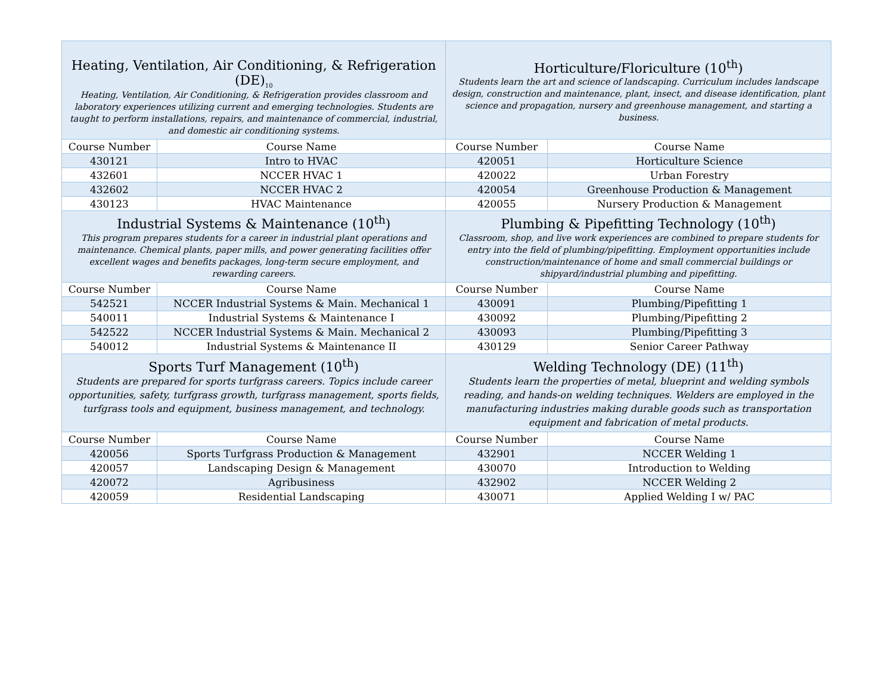| Heating, Ventilation, Air Conditioning, & Refrigeration (DE)<sub>10</sub> Heating, Ventilation, Air Conditioning, & Refrigeration provides classroom and laboratory experiences utilizing current and emerging technologies. Students are taught to perform installations, repairs, and maintenance of commercial, industrial, and domestic air conditioning systems. | | Horticulture/Floriculture (10<sup>th</sup>) Students learn the art and science of landscaping. Curriculum includes landscape design, construction and maintenance, plant, insect, and disease identification, plant science and propagation, nursery and greenhouse management, and starting a business. | |
| Course Number | Course Name | Course Number | Course Name |
| 430121 | Intro to HVAC | 420051 | Horticulture Science |
| 432601 | NCCER HVAC 1 | 420022 | Urban Forestry |
| 432602 | NCCER HVAC 2 | 420054 | Greenhouse Production & Management |
| 430123 | HVAC Maintenance | 420055 | Nursery Production & Management |
| Industrial Systems & Maintenance (10<sup>th</sup>) This program prepares students for a career in industrial plant operations and maintenance. Chemical plants, paper mills, and power generating facilities offer excellent wages and benefits packages, long-term secure employment, and rewarding careers. | | Plumbing & Pipefitting Technology (10<sup>th</sup>) Classroom, shop, and live work experiences are combined to prepare students for entry into the field of plumbing/pipefitting. Employment opportunities include construction/maintenance of home and small commercial buildings or shipyard/industrial plumbing and pipefitting. | |
| Course Number | Course Name | Course Number | Course Name |
| 542521 | NCCER Industrial Systems & Main. Mechanical 1 | 430091 | Plumbing/Pipefitting 1 |
| 540011 | Industrial Systems & Maintenance I | 430092 | Plumbing/Pipefitting 2 |
| 542522 | NCCER Industrial Systems & Main. Mechanical 2 | 430093 | Plumbing/Pipefitting 3 |
| 540012 | Industrial Systems & Maintenance II | 430129 | Senior Career Pathway |
| Sports Turf Management (10<sup>th</sup>) Students are prepared for sports turfgrass careers. Topics include career opportunities, safety, turfgrass growth, turfgrass management, sports fields, turfgrass tools and equipment, business management, and technology. | | Welding Technology (DE) (11<sup>th</sup>) Students learn the properties of metal, blueprint and welding symbols reading, and hands-on welding techniques. Welders are employed in the manufacturing industries making durable goods such as transportation equipment and fabrication of metal products. | |
| Course Number | Course Name | Course Number | Course Name |
| 420056 | Sports Turfgrass Production & Management | 432901 | NCCER Welding 1 |
| 420057 | Landscaping Design & Management | 430070 | Introduction to Welding |
| 420072 | Agribusiness | 432902 | NCCER Welding 2 |
| 420059 | Residential Landscaping | 430071 | Applied Welding I w/ PAC |